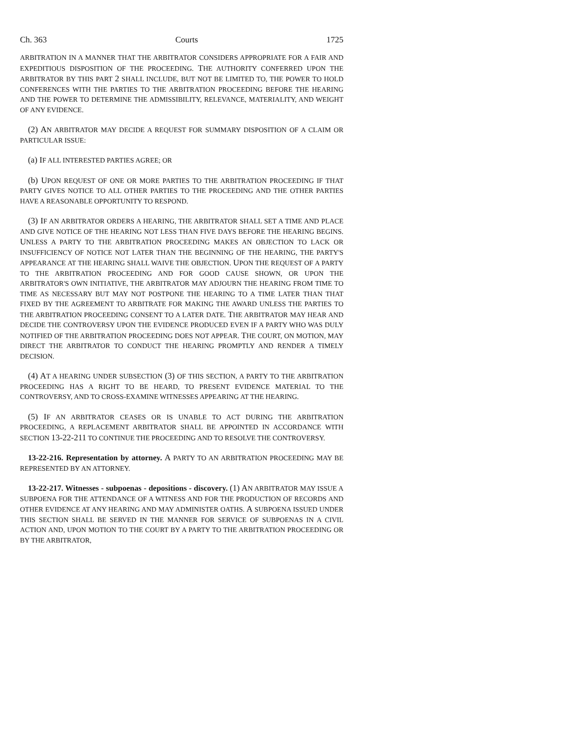Ch. 363 Courts 1725
ARBITRATION IN A MANNER THAT THE ARBITRATOR CONSIDERS APPROPRIATE FOR A FAIR AND EXPEDITIOUS DISPOSITION OF THE PROCEEDING. THE AUTHORITY CONFERRED UPON THE ARBITRATOR BY THIS PART 2 SHALL INCLUDE, BUT NOT BE LIMITED TO, THE POWER TO HOLD CONFERENCES WITH THE PARTIES TO THE ARBITRATION PROCEEDING BEFORE THE HEARING AND THE POWER TO DETERMINE THE ADMISSIBILITY, RELEVANCE, MATERIALITY, AND WEIGHT OF ANY EVIDENCE.
(2) AN ARBITRATOR MAY DECIDE A REQUEST FOR SUMMARY DISPOSITION OF A CLAIM OR PARTICULAR ISSUE:
(a) IF ALL INTERESTED PARTIES AGREE; OR
(b) UPON REQUEST OF ONE OR MORE PARTIES TO THE ARBITRATION PROCEEDING IF THAT PARTY GIVES NOTICE TO ALL OTHER PARTIES TO THE PROCEEDING AND THE OTHER PARTIES HAVE A REASONABLE OPPORTUNITY TO RESPOND.
(3) IF AN ARBITRATOR ORDERS A HEARING, THE ARBITRATOR SHALL SET A TIME AND PLACE AND GIVE NOTICE OF THE HEARING NOT LESS THAN FIVE DAYS BEFORE THE HEARING BEGINS. UNLESS A PARTY TO THE ARBITRATION PROCEEDING MAKES AN OBJECTION TO LACK OR INSUFFICIENCY OF NOTICE NOT LATER THAN THE BEGINNING OF THE HEARING, THE PARTY'S APPEARANCE AT THE HEARING SHALL WAIVE THE OBJECTION. UPON THE REQUEST OF A PARTY TO THE ARBITRATION PROCEEDING AND FOR GOOD CAUSE SHOWN, OR UPON THE ARBITRATOR'S OWN INITIATIVE, THE ARBITRATOR MAY ADJOURN THE HEARING FROM TIME TO TIME AS NECESSARY BUT MAY NOT POSTPONE THE HEARING TO A TIME LATER THAN THAT FIXED BY THE AGREEMENT TO ARBITRATE FOR MAKING THE AWARD UNLESS THE PARTIES TO THE ARBITRATION PROCEEDING CONSENT TO A LATER DATE. THE ARBITRATOR MAY HEAR AND DECIDE THE CONTROVERSY UPON THE EVIDENCE PRODUCED EVEN IF A PARTY WHO WAS DULY NOTIFIED OF THE ARBITRATION PROCEEDING DOES NOT APPEAR. THE COURT, ON MOTION, MAY DIRECT THE ARBITRATOR TO CONDUCT THE HEARING PROMPTLY AND RENDER A TIMELY DECISION.
(4) AT A HEARING UNDER SUBSECTION (3) OF THIS SECTION, A PARTY TO THE ARBITRATION PROCEEDING HAS A RIGHT TO BE HEARD, TO PRESENT EVIDENCE MATERIAL TO THE CONTROVERSY, AND TO CROSS-EXAMINE WITNESSES APPEARING AT THE HEARING.
(5) IF AN ARBITRATOR CEASES OR IS UNABLE TO ACT DURING THE ARBITRATION PROCEEDING, A REPLACEMENT ARBITRATOR SHALL BE APPOINTED IN ACCORDANCE WITH SECTION 13-22-211 TO CONTINUE THE PROCEEDING AND TO RESOLVE THE CONTROVERSY.
13-22-216. Representation by attorney. A PARTY TO AN ARBITRATION PROCEEDING MAY BE REPRESENTED BY AN ATTORNEY.
13-22-217. Witnesses - subpoenas - depositions - discovery. (1) AN ARBITRATOR MAY ISSUE A SUBPOENA FOR THE ATTENDANCE OF A WITNESS AND FOR THE PRODUCTION OF RECORDS AND OTHER EVIDENCE AT ANY HEARING AND MAY ADMINISTER OATHS. A SUBPOENA ISSUED UNDER THIS SECTION SHALL BE SERVED IN THE MANNER FOR SERVICE OF SUBPOENAS IN A CIVIL ACTION AND, UPON MOTION TO THE COURT BY A PARTY TO THE ARBITRATION PROCEEDING OR BY THE ARBITRATOR,